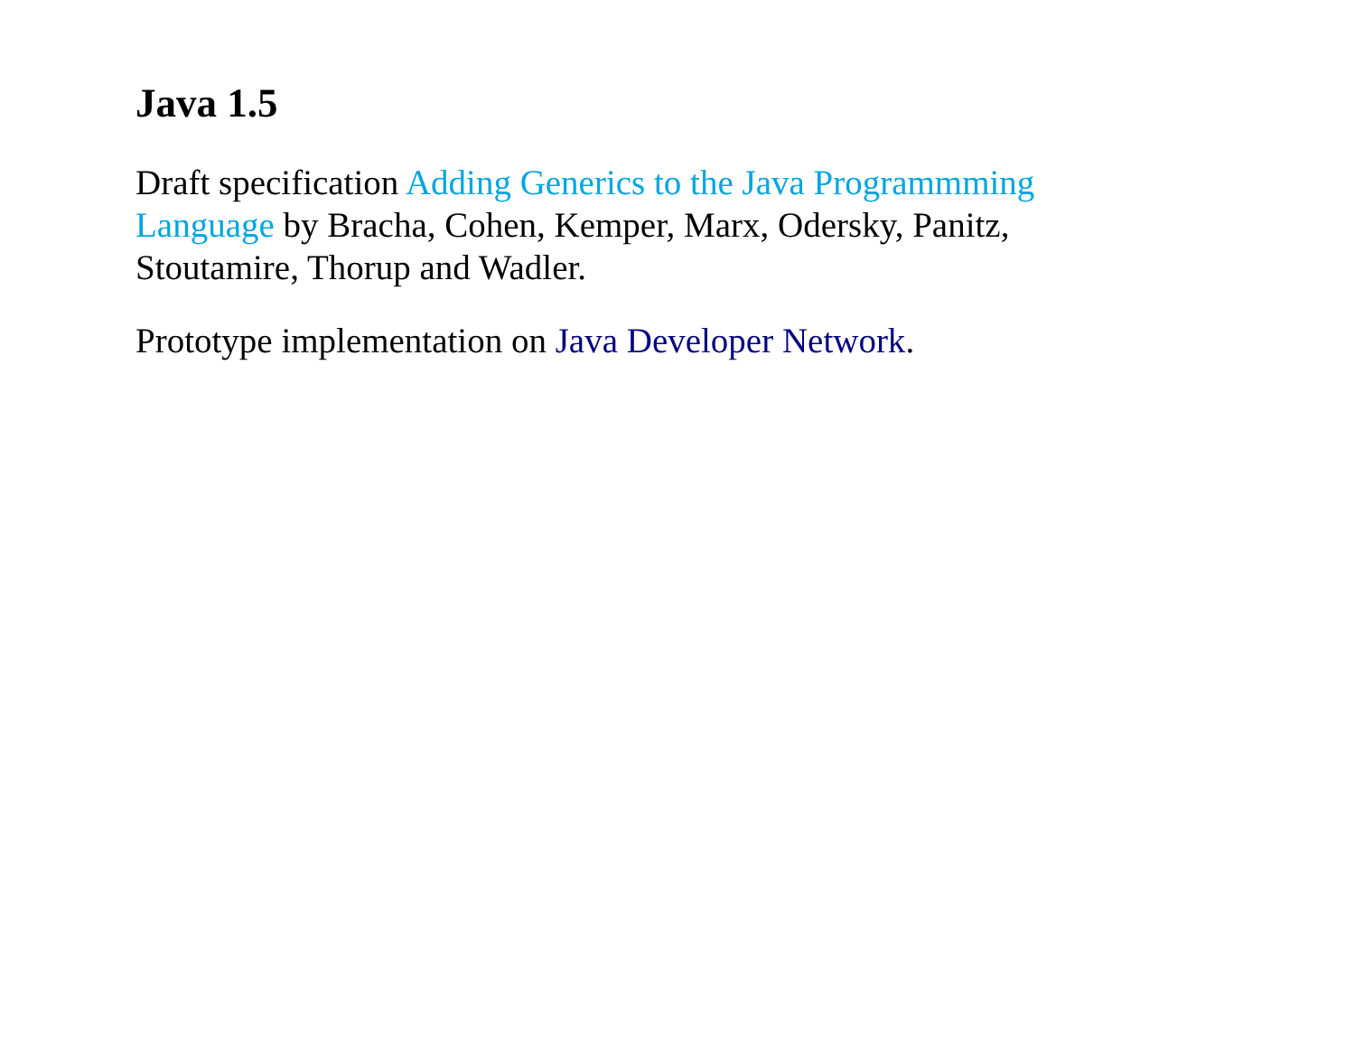Java 1.5
Draft specification Adding Generics to the Java Programmming Language by Bracha, Cohen, Kemper, Marx, Odersky, Panitz, Stoutamire, Thorup and Wadler.
Prototype implementation on Java Developer Network.